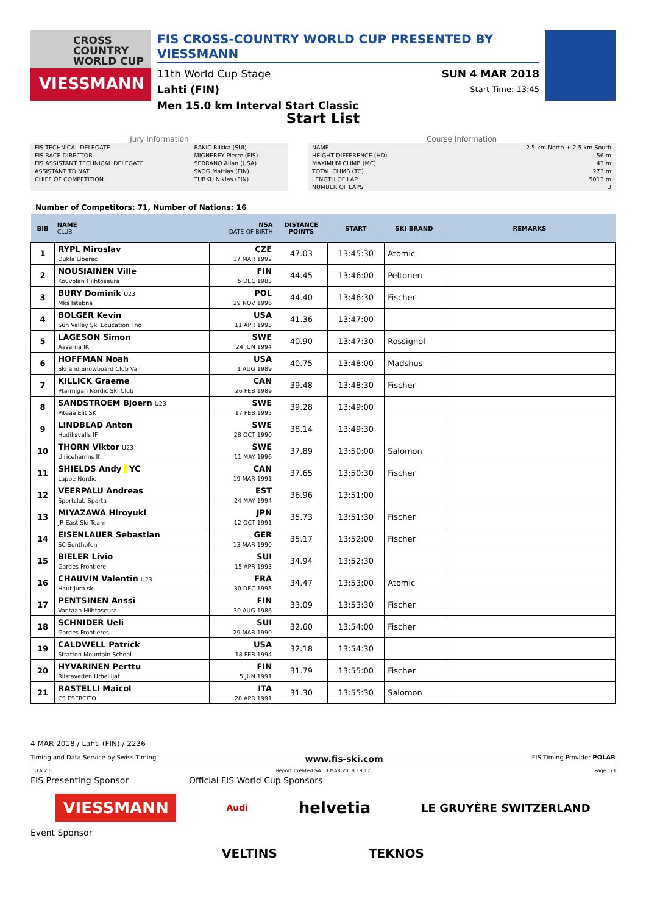CROSS COUNTRY WORLD CUP
VIESSMANN
FIS CROSS-COUNTRY WORLD CUP PRESENTED BY VIESSMANN
11th World Cup Stage SUN 4 MAR 2018
Lahti (FIN) Start Time: 13:45
Men 15.0 km Interval Start Classic
Start List
Jury Information
| FIS TECHNICAL DELEGATE | RAKIC Riikka (SUI) |
| FIS RACE DIRECTOR | MIGNEREY Pierre (FIS) |
| FIS ASSISTANT TECHNICAL DELEGATE | SERRANO Allan (USA) |
| ASSISTANT TD NAT. | SKOG Mattias (FIN) |
| CHIEF OF COMPETITION | TURKU Niklas (FIN) |
Course Information
| NAME | 2.5 km North + 2.5 km South |
| HEIGHT DIFFERENCE (HD) | 56 m |
| MAXIMUM CLIMB (MC) | 43 m |
| TOTAL CLIMB (TC) | 273 m |
| LENGTH OF LAP | 5013 m |
| NUMBER OF LAPS | 3 |
Number of Competitors: 71, Number of Nations: 16
| BIB | NAME CLUB | NSA DATE OF BIRTH | DISTANCE POINTS | START | SKI BRAND | REMARKS |
| --- | --- | --- | --- | --- | --- | --- |
| 1 | RYPL Miroslav Dukla Liberec | CZE 17 MAR 1992 | 47.03 | 13:45:30 | Atomic | |
| 2 | NOUSIAINEN Ville Kouvolan Hiihtoseura | FIN 5 DEC 1983 | 44.45 | 13:46:00 | Peltonen | |
| 3 | BURY Dominik U23 Mks Istebna | POL 29 NOV 1996 | 44.40 | 13:46:30 | Fischer | |
| 4 | BOLGER Kevin Sun Valley Ski Education Fnd | USA 11 APR 1993 | 41.36 | 13:47:00 | | |
| 5 | LAGESON Simon Aasarna IK | SWE 24 JUN 1994 | 40.90 | 13:47:30 | Rossignol | |
| 6 | HOFFMAN Noah Ski and Snowboard Club Vail | USA 1 AUG 1989 | 40.75 | 13:48:00 | Madshus | |
| 7 | KILLICK Graeme Ptarmigan Nordic Ski Club | CAN 26 FEB 1989 | 39.48 | 13:48:30 | Fischer | |
| 8 | SANDSTROEM Bjoern U23 Piteaa Elit SK | SWE 17 FEB 1995 | 39.28 | 13:49:00 | | |
| 9 | LINDBLAD Anton Hudiksvalls IF | SWE 28 OCT 1990 | 38.14 | 13:49:30 | | |
| 10 | THORN Viktor U23 Ulricehamns If | SWE 11 MAY 1996 | 37.89 | 13:50:00 | Salomon | |
| 11 | SHIELDS Andy YC Lappe Nordic | CAN 19 MAR 1991 | 37.65 | 13:50:30 | Fischer | |
| 12 | VEERPALU Andreas Sportclub Sparta | EST 24 MAY 1994 | 36.96 | 13:51:00 | | |
| 13 | MIYAZAWA Hiroyuki JR East Ski Team | JPN 12 OCT 1991 | 35.73 | 13:51:30 | Fischer | |
| 14 | EISENLAUER Sebastian SC Sonthofen | GER 13 MAR 1990 | 35.17 | 13:52:00 | Fischer | |
| 15 | BIELER Livio Gardes Frontiere | SUI 15 APR 1993 | 34.94 | 13:52:30 | | |
| 16 | CHAUVIN Valentin U23 Haut Jura ski | FRA 30 DEC 1995 | 34.47 | 13:53:00 | Atomic | |
| 17 | PENTSINEN Anssi Vantaan Hiihtoseura | FIN 30 AUG 1986 | 33.09 | 13:53:30 | Fischer | |
| 18 | SCHNIDER Ueli Gardes Frontieres | SUI 29 MAR 1990 | 32.60 | 13:54:00 | Fischer | |
| 19 | CALDWELL Patrick Stratton Mountain School | USA 18 FEB 1994 | 32.18 | 13:54:30 | | |
| 20 | HYVARINEN Perttu Riistaveden Urheilijat | FIN 5 JUN 1991 | 31.79 | 13:55:00 | Fischer | |
| 21 | RASTELLI Maicol CS ESERCITO | ITA 28 APR 1991 | 31.30 | 13:55:30 | Salomon | |
4 MAR 2018 / Lahti (FIN) / 2236
Timing and Data Service by Swiss Timing www.fis-ski.com FIS Timing Provider POLAR
_51A 2.0 Report Created SAT 3 MAR 2018 19:17 Page 1/3
FIS Presenting Sponsor Official FIS World Cup Sponsors
VIESSMANN Audi helvetia LE GRUYÈRE SWITZERLAND
Event Sponsor
VELTINS TEKNOS